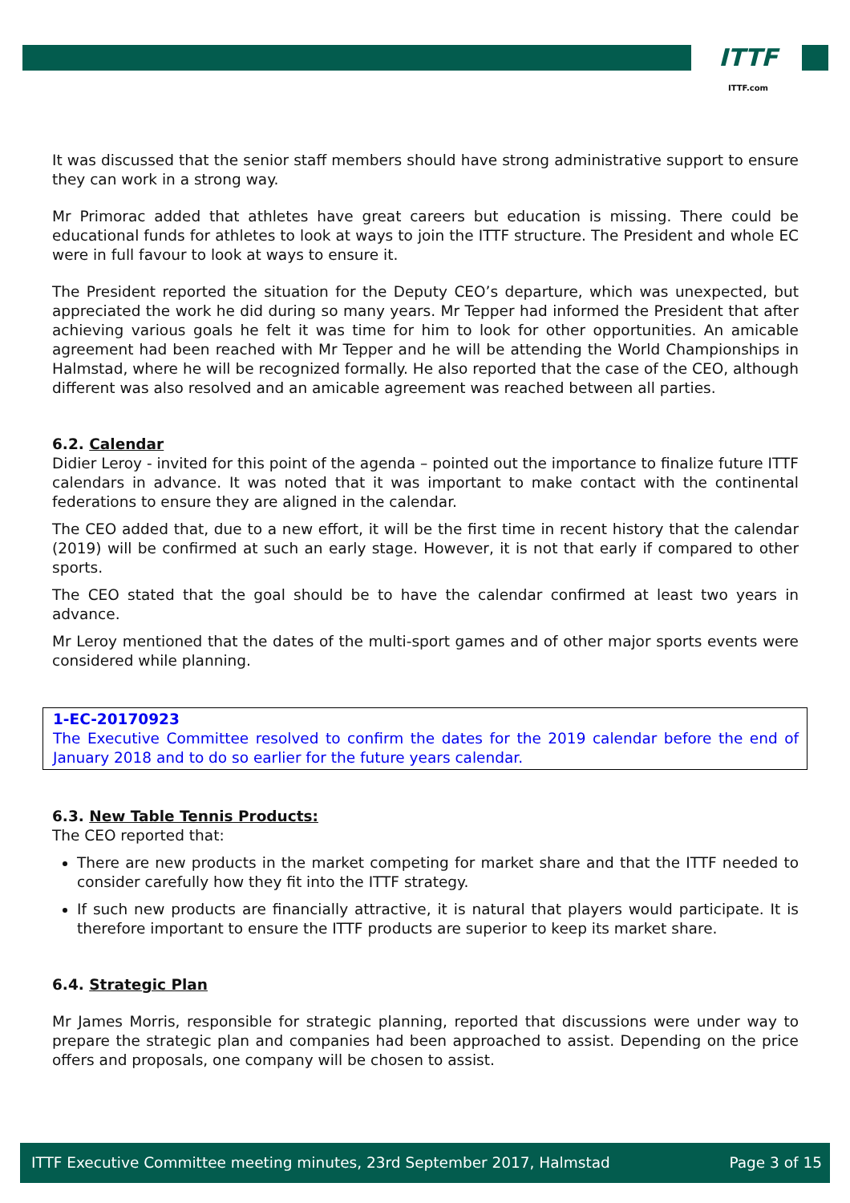ITTF
ITTF.com
It was discussed that the senior staff members should have strong administrative support to ensure they can work in a strong way.
Mr Primorac added that athletes have great careers but education is missing. There could be educational funds for athletes to look at ways to join the ITTF structure. The President and whole EC were in full favour to look at ways to ensure it.
The President reported the situation for the Deputy CEO’s departure, which was unexpected, but appreciated the work he did during so many years. Mr Tepper had informed the President that after achieving various goals he felt it was time for him to look for other opportunities. An amicable agreement had been reached with Mr Tepper and he will be attending the World Championships in Halmstad, where he will be recognized formally. He also reported that the case of the CEO, although different was also resolved and an amicable agreement was reached between all parties.
6.2. Calendar
Didier Leroy - invited for this point of the agenda – pointed out the importance to finalize future ITTF calendars in advance. It was noted that it was important to make contact with the continental federations to ensure they are aligned in the calendar.
The CEO added that, due to a new effort, it will be the first time in recent history that the calendar (2019) will be confirmed at such an early stage. However, it is not that early if compared to other sports.
The CEO stated that the goal should be to have the calendar confirmed at least two years in advance.
Mr Leroy mentioned that the dates of the multi-sport games and of other major sports events were considered while planning.
1-EC-20170923
The Executive Committee resolved to confirm the dates for the 2019 calendar before the end of January 2018 and to do so earlier for the future years calendar.
6.3. New Table Tennis Products:
The CEO reported that:
There are new products in the market competing for market share and that the ITTF needed to consider carefully how they fit into the ITTF strategy.
If such new products are financially attractive, it is natural that players would participate. It is therefore important to ensure the ITTF products are superior to keep its market share.
6.4. Strategic Plan
Mr James Morris, responsible for strategic planning, reported that discussions were under way to prepare the strategic plan and companies had been approached to assist. Depending on the price offers and proposals, one company will be chosen to assist.
ITTF Executive Committee meeting minutes, 23rd September 2017, Halmstad Page 3 of 15